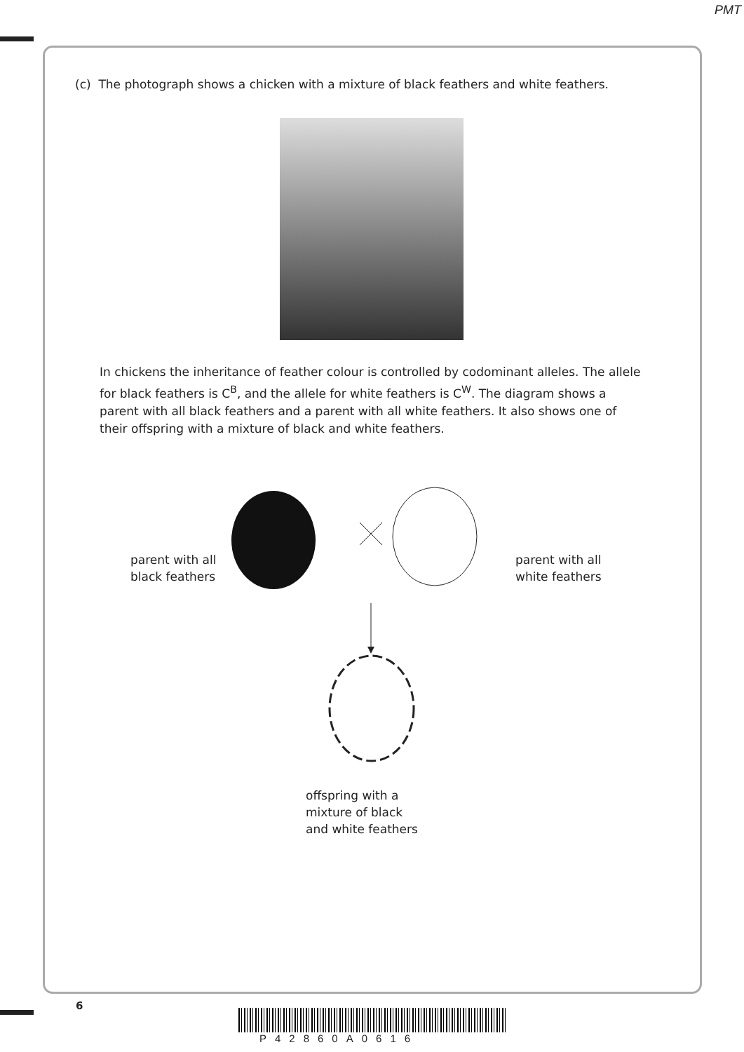PMT
(c) The photograph shows a chicken with a mixture of black feathers and white feathers.
In chickens the inheritance of feather colour is controlled by codominant alleles. The allele for black feathers is C<sup>B</sup>, and the allele for white feathers is C<sup>W</sup>. The diagram shows a parent with all black feathers and a parent with all white feathers. It also shows one of their offspring with a mixture of black and white feathers.
parent with all
black feathers
parent with all
white feathers
offspring with a
mixture of black
and white feathers
6
P42860A0616